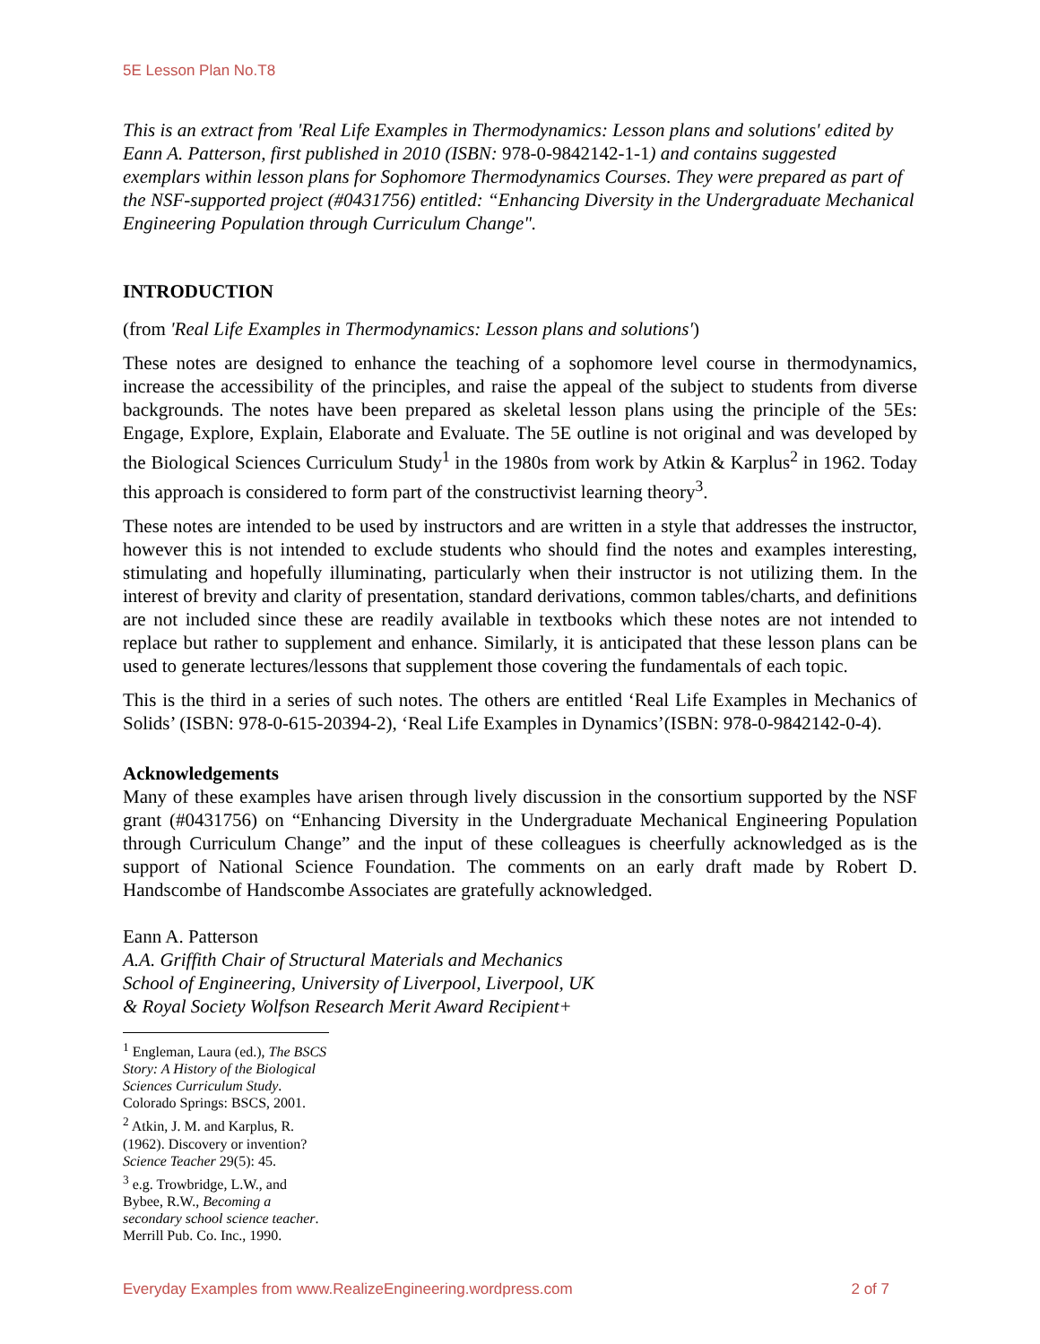5E Lesson Plan No.T8
This is an extract from 'Real Life Examples in Thermodynamics: Lesson plans and solutions' edited by Eann A. Patterson, first published in 2010 (ISBN: 978-0-9842142-1-1) and contains suggested exemplars within lesson plans for Sophomore Thermodynamics Courses. They were prepared as part of the NSF-supported project (#0431756) entitled: “Enhancing Diversity in the Undergraduate Mechanical Engineering Population through Curriculum Change".
INTRODUCTION
(from 'Real Life Examples in Thermodynamics: Lesson plans and solutions')
These notes are designed to enhance the teaching of a sophomore level course in thermodynamics, increase the accessibility of the principles, and raise the appeal of the subject to students from diverse backgrounds. The notes have been prepared as skeletal lesson plans using the principle of the 5Es: Engage, Explore, Explain, Elaborate and Evaluate. The 5E outline is not original and was developed by the Biological Sciences Curriculum Study<sup>1</sup> in the 1980s from work by Atkin & Karplus<sup>2</sup> in 1962. Today this approach is considered to form part of the constructivist learning theory<sup>3</sup>.
These notes are intended to be used by instructors and are written in a style that addresses the instructor, however this is not intended to exclude students who should find the notes and examples interesting, stimulating and hopefully illuminating, particularly when their instructor is not utilizing them. In the interest of brevity and clarity of presentation, standard derivations, common tables/charts, and definitions are not included since these are readily available in textbooks which these notes are not intended to replace but rather to supplement and enhance. Similarly, it is anticipated that these lesson plans can be used to generate lectures/lessons that supplement those covering the fundamentals of each topic.
This is the third in a series of such notes. The others are entitled ‘Real Life Examples in Mechanics of Solids’ (ISBN: 978-0-615-20394-2), ‘Real Life Examples in Dynamics’(ISBN: 978-0-9842142-0-4).
Acknowledgements
Many of these examples have arisen through lively discussion in the consortium supported by the NSF grant (#0431756) on “Enhancing Diversity in the Undergraduate Mechanical Engineering Population through Curriculum Change” and the input of these colleagues is cheerfully acknowledged as is the support of National Science Foundation. The comments on an early draft made by Robert D. Handscombe of Handscombe Associates are gratefully acknowledged.
Eann A. Patterson
A.A. Griffith Chair of Structural Materials and Mechanics
School of Engineering, University of Liverpool, Liverpool, UK
& Royal Society Wolfson Research Merit Award Recipient+
<sup>1</sup> Engleman, Laura (ed.), The BSCS Story: A History of the Biological Sciences Curriculum Study. Colorado Springs: BSCS, 2001.
<sup>2</sup> Atkin, J. M. and Karplus, R. (1962). Discovery or invention? Science Teacher 29(5): 45.
<sup>3</sup> e.g. Trowbridge, L.W., and Bybee, R.W., Becoming a secondary school science teacher. Merrill Pub. Co. Inc., 1990.
Everyday Examples from www.RealizeEngineering.wordpress.com 2 of 7